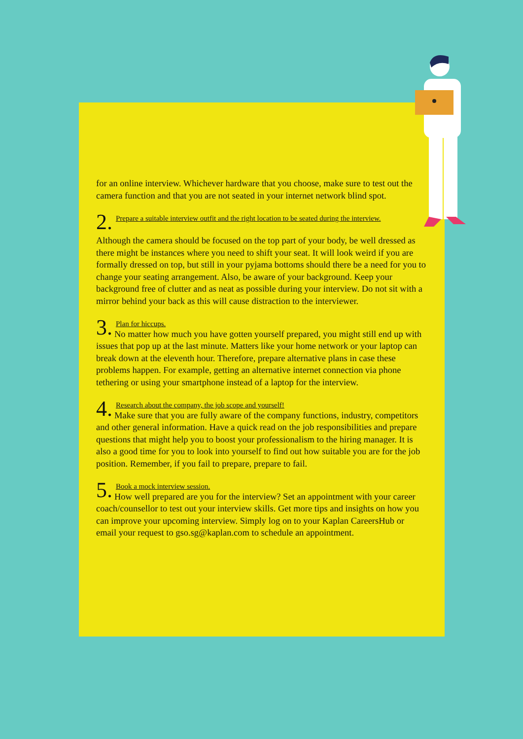for an online interview. Whichever hardware that you choose, make sure to test out the camera function and that you are not seated in your internet network blind spot.
2.
Prepare a suitable interview outfit and the right location to be seated during the interview.
Although the camera should be focused on the top part of your body, be well dressed as there might be instances where you need to shift your seat. It will look weird if you are formally dressed on top, but still in your pyjama bottoms should there be a need for you to change your seating arrangement. Also, be aware of your background. Keep your background free of clutter and as neat as possible during your interview. Do not sit with a mirror behind your back as this will cause distraction to the interviewer.
3.
Plan for hiccups.
No matter how much you have gotten yourself prepared, you might still end up with issues that pop up at the last minute. Matters like your home network or your laptop can break down at the eleventh hour. Therefore, prepare alternative plans in case these problems happen. For example, getting an alternative internet connection via phone tethering or using your smartphone instead of a laptop for the interview.
4.
Research about the company, the job scope and yourself!
Make sure that you are fully aware of the company functions, industry, competitors and other general information. Have a quick read on the job responsibilities and prepare questions that might help you to boost your professionalism to the hiring manager. It is also a good time for you to look into yourself to find out how suitable you are for the job position. Remember, if you fail to prepare, prepare to fail.
5.
Book a mock interview session.
How well prepared are you for the interview? Set an appointment with your career coach/counsellor to test out your interview skills. Get more tips and insights on how you can improve your upcoming interview. Simply log on to your Kaplan CareersHub or email your request to gso.sg@kaplan.com to schedule an appointment.